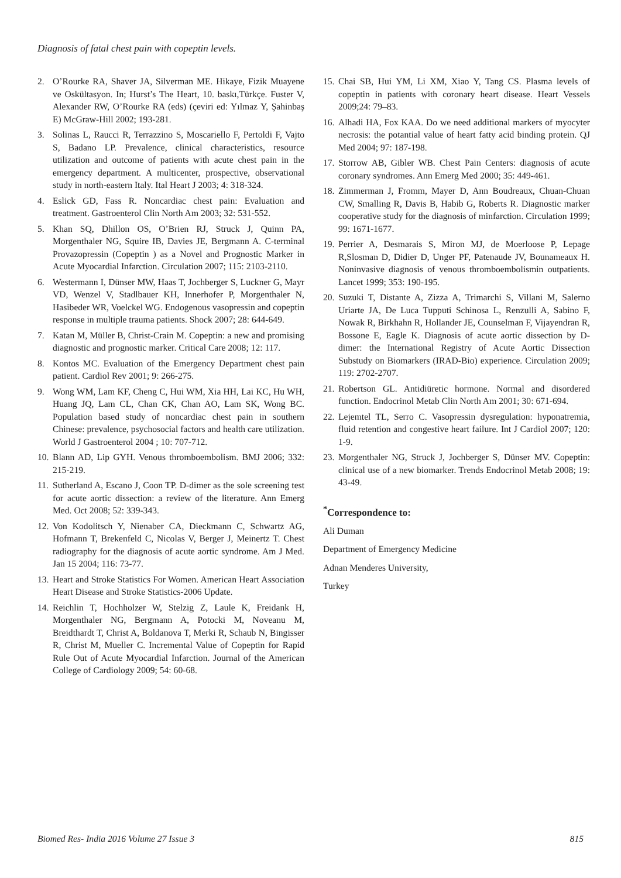Diagnosis of fatal chest pain with copeptin levels.
2. O’Rourke RA, Shaver JA, Silverman ME. Hikaye, Fizik Muayene ve Oskültasyon. In; Hurst’s The Heart, 10. baskı,Türkçe. Fuster V, Alexander RW, O’Rourke RA (eds) (çeviri ed: Yılmaz Y, Şahinbaş E) McGraw-Hill 2002; 193-281.
3. Solinas L, Raucci R, Terrazzino S, Moscariello F, Pertoldi F, Vajto S, Badano LP. Prevalence, clinical characteristics, resource utilization and outcome of patients with acute chest pain in the emergency department. A multicenter, prospective, observational study in north-eastern Italy. Ital Heart J 2003; 4: 318-324.
4. Eslick GD, Fass R. Noncardiac chest pain: Evaluation and treatment. Gastroenterol Clin North Am 2003; 32: 531-552.
5. Khan SQ, Dhillon OS, O’Brien RJ, Struck J, Quinn PA, Morgenthaler NG, Squire IB, Davies JE, Bergmann A. C-terminal Provazopressin (Copeptin ) as a Novel and Prognostic Marker in Acute Myocardial Infarction. Circulation 2007; 115: 2103-2110.
6. Westermann I, Dünser MW, Haas T, Jochberger S, Luckner G, Mayr VD, Wenzel V, Stadlbauer KH, Innerhofer P, Morgenthaler N, Hasibeder WR, Voelckel WG. Endogenous vasopressin and copeptin response in multiple trauma patients. Shock 2007; 28: 644-649.
7. Katan M, Müller B, Christ-Crain M. Copeptin: a new and promising diagnostic and prognostic marker. Critical Care 2008; 12: 117.
8. Kontos MC. Evaluation of the Emergency Department chest pain patient. Cardiol Rev 2001; 9: 266-275.
9. Wong WM, Lam KF, Cheng C, Hui WM, Xia HH, Lai KC, Hu WH, Huang JQ, Lam CL, Chan CK, Chan AO, Lam SK, Wong BC. Population based study of noncardiac chest pain in southern Chinese: prevalence, psychosocial factors and health care utilization. World J Gastroenterol 2004 ; 10: 707-712.
10. Blann AD, Lip GYH. Venous thromboembolism. BMJ 2006; 332: 215-219.
11. Sutherland A, Escano J, Coon TP. D-dimer as the sole screening test for acute aortic dissection: a review of the literature. Ann Emerg Med. Oct 2008; 52: 339-343.
12. Von Kodolitsch Y, Nienaber CA, Dieckmann C, Schwartz AG, Hofmann T, Brekenfeld C, Nicolas V, Berger J, Meinertz T. Chest radiography for the diagnosis of acute aortic syndrome. Am J Med. Jan 15 2004; 116: 73-77.
13. Heart and Stroke Statistics For Women. American Heart Association Heart Disease and Stroke Statistics-2006 Update.
14. Reichlin T, Hochholzer W, Stelzig Z, Laule K, Freidank H, Morgenthaler NG, Bergmann A, Potocki M, Noveanu M, Breidthardt T, Christ A, Boldanova T, Merki R, Schaub N, Bingisser R, Christ M, Mueller C. Incremental Value of Copeptin for Rapid Rule Out of Acute Myocardial Infarction. Journal of the American College of Cardiology 2009; 54: 60-68.
15. Chai SB, Hui YM, Li XM, Xiao Y, Tang CS. Plasma levels of copeptin in patients with coronary heart disease. Heart Vessels 2009;24: 79–83.
16. Alhadi HA, Fox KAA. Do we need additional markers of myocyter necrosis: the potantial value of heart fatty acid binding protein. QJ Med 2004; 97: 187-198.
17. Storrow AB, Gibler WB. Chest Pain Centers: diagnosis of acute coronary syndromes. Ann Emerg Med 2000; 35: 449-461.
18. Zimmerman J, Fromm, Mayer D, Ann Boudreaux, Chuan-Chuan CW, Smalling R, Davis B, Habib G, Roberts R. Diagnostic marker cooperative study for the diagnosis of minfarction. Circulation 1999; 99: 1671-1677.
19. Perrier A, Desmarais S, Miron MJ, de Moerloose P, Lepage R,Slosman D, Didier D, Unger PF, Patenaude JV, Bounameaux H. Noninvasive diagnosis of venous thromboembolismin outpatients. Lancet 1999; 353: 190-195.
20. Suzuki T, Distante A, Zizza A, Trimarchi S, Villani M, Salerno Uriarte JA, De Luca Tupputi Schinosa L, Renzulli A, Sabino F, Nowak R, Birkhahn R, Hollander JE, Counselman F, Vijayendran R, Bossone E, Eagle K. Diagnosis of acute aortic dissection by D-dimer: the International Registry of Acute Aortic Dissection Substudy on Biomarkers (IRAD-Bio) experience. Circulation 2009; 119: 2702-2707.
21. Robertson GL. Antidiüretic hormone. Normal and disordered function. Endocrinol Metab Clin North Am 2001; 30: 671-694.
22. Lejemtel TL, Serro C. Vasopressin dysregulation: hyponatremia, fluid retention and congestive heart failure. Int J Cardiol 2007; 120: 1-9.
23. Morgenthaler NG, Struck J, Jochberger S, Dünser MV. Copeptin: clinical use of a new biomarker. Trends Endocrinol Metab 2008; 19: 43-49.
<sup>*</sup> Correspondence to:
Ali Duman
Department of Emergency Medicine
Adnan Menderes University,
Turkey
Biomed Res- India 2016 Volume 27 Issue 3 815